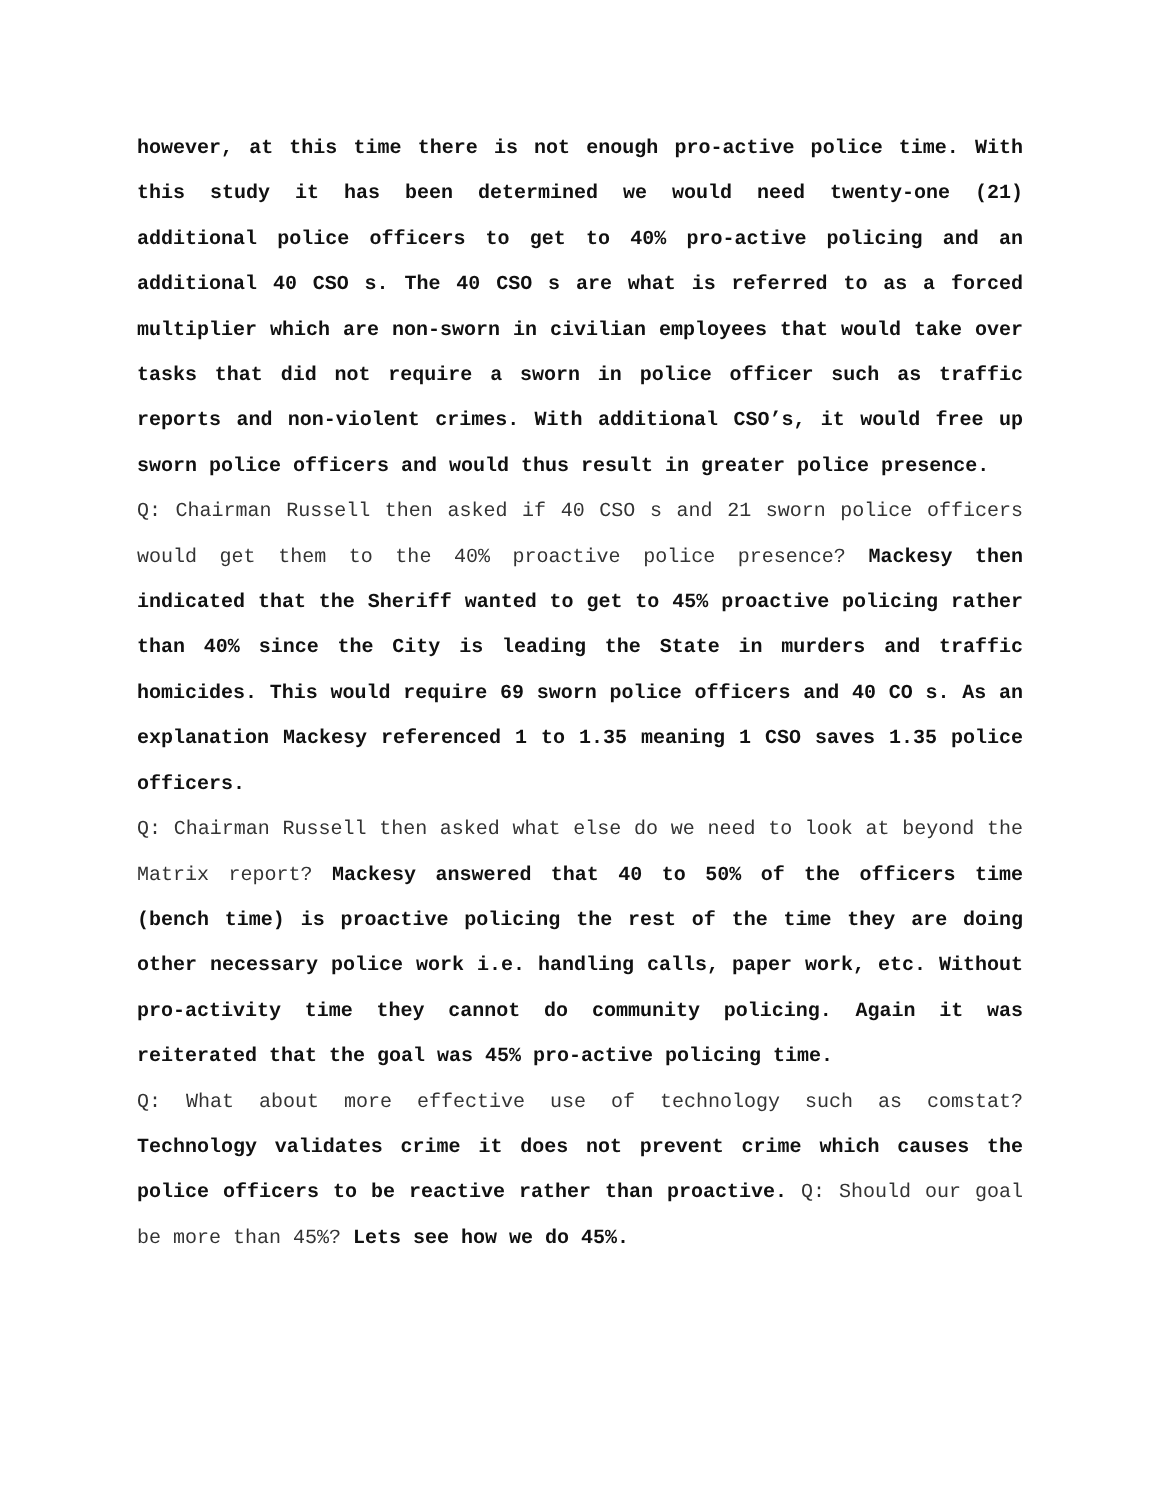however, at this time there is not enough pro-active police time. With this study it has been determined we would need twenty-one (21) additional police officers to get to 40% pro-active policing and an additional 40 CSO s. The 40 CSO s are what is referred to as a forced multiplier which are non-sworn in civilian employees that would take over tasks that did not require a sworn in police officer such as traffic reports and non-violent crimes. With additional CSO’s, it would free up sworn police officers and would thus result in greater police presence.
Q: Chairman Russell then asked if 40 CSO s and 21 sworn police officers would get them to the 40% proactive police presence? Mackesy then indicated that the Sheriff wanted to get to 45% proactive policing rather than 40% since the City is leading the State in murders and traffic homicides. This would require 69 sworn police officers and 40 CO s. As an explanation Mackesy referenced 1 to 1.35 meaning 1 CSO saves 1.35 police officers.
Q: Chairman Russell then asked what else do we need to look at beyond the Matrix report? Mackesy answered that 40 to 50% of the officers time (bench time) is proactive policing the rest of the time they are doing other necessary police work i.e. handling calls, paper work, etc. Without pro-activity time they cannot do community policing. Again it was reiterated that the goal was 45% pro-active policing time.
Q: What about more effective use of technology such as comstat? Technology validates crime it does not prevent crime which causes the police officers to be reactive rather than proactive. Q: Should our goal be more than 45%? Lets see how we do 45%.